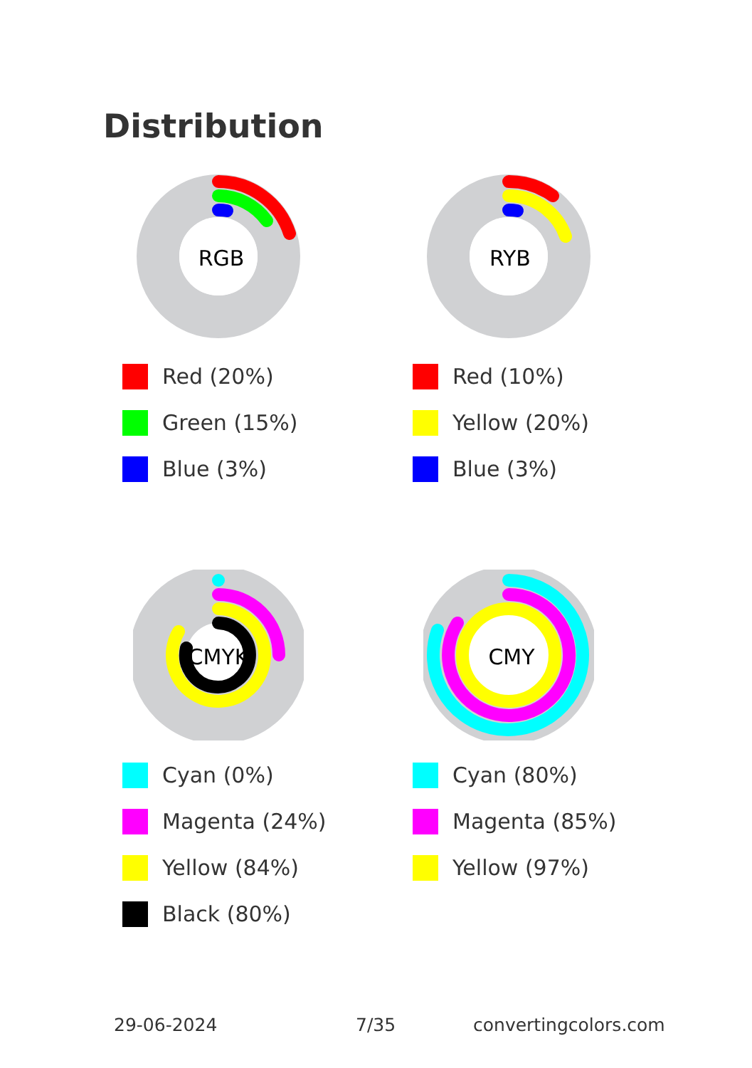Distribution
RGB
Red (20%)
Green (15%)
Blue (3%)
RYB
Red (10%)
Yellow (20%)
Blue (3%)
CMYK
Cyan (0%)
Magenta (24%)
Yellow (84%)
Black (80%)
CMY
Cyan (80%)
Magenta (85%)
Yellow (97%)
29-06-2024 7/35 convertingcolors.com